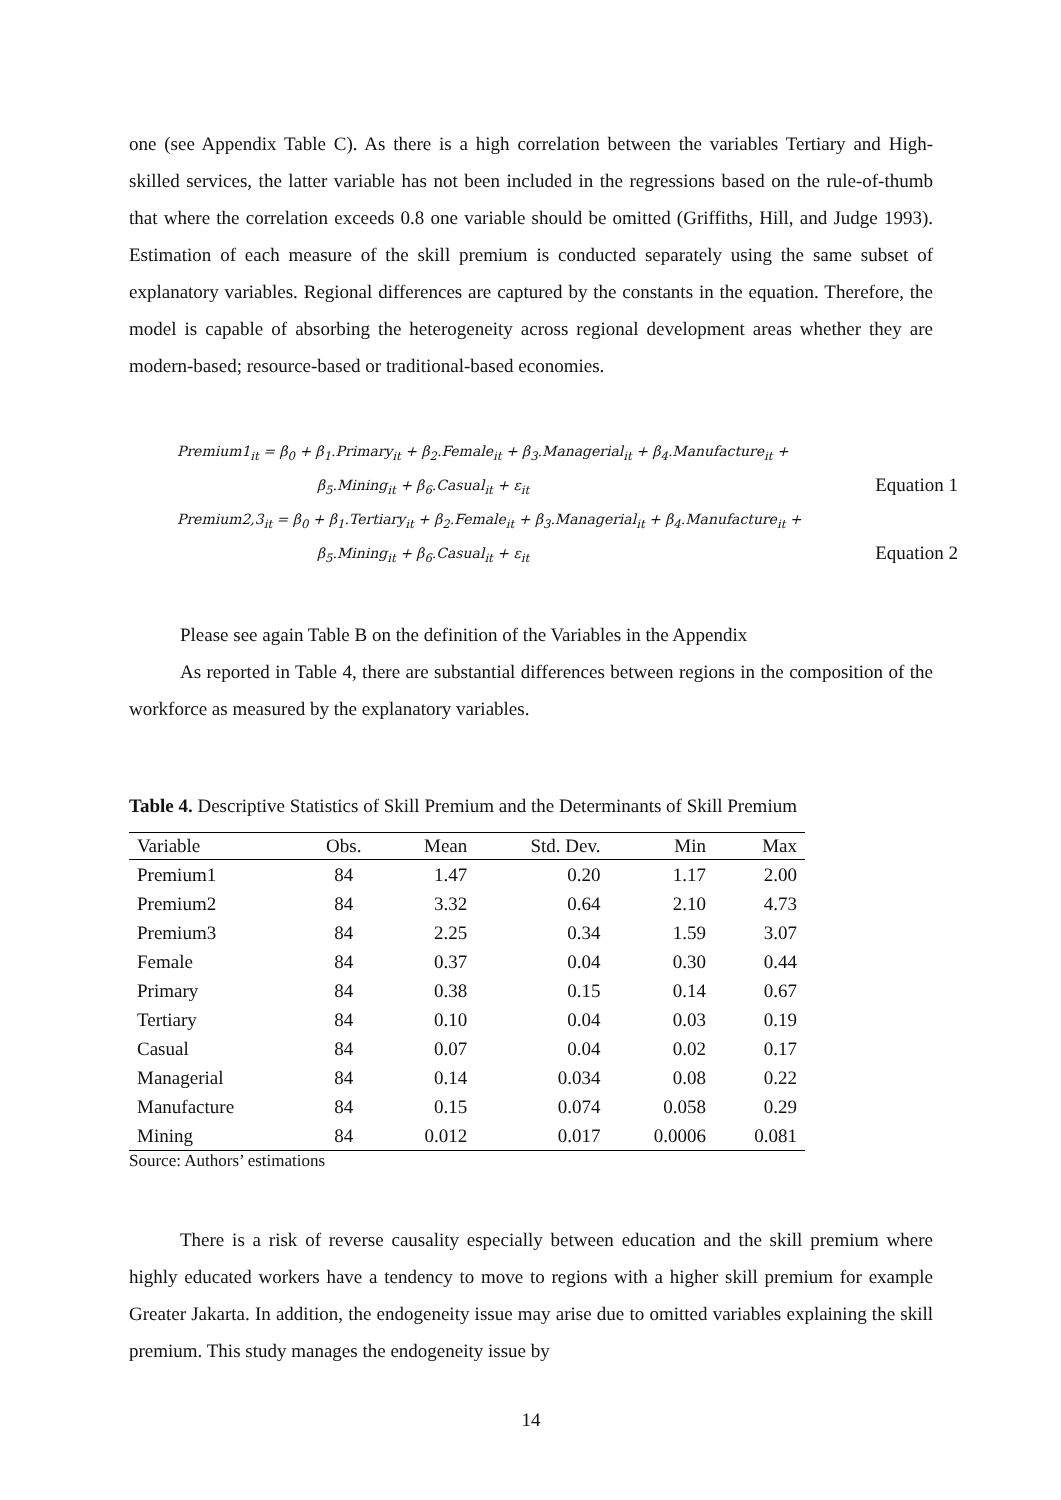one (see Appendix Table C). As there is a high correlation between the variables Tertiary and High-skilled services, the latter variable has not been included in the regressions based on the rule-of-thumb that where the correlation exceeds 0.8 one variable should be omitted (Griffiths, Hill, and Judge 1993). Estimation of each measure of the skill premium is conducted separately using the same subset of explanatory variables. Regional differences are captured by the constants in the equation. Therefore, the model is capable of absorbing the heterogeneity across regional development areas whether they are modern-based; resource-based or traditional-based economies.
Premium1<sub>it</sub> = β<sub>0</sub> + β<sub>1</sub>.Primary<sub>it</sub> + β<sub>2</sub>.Female<sub>it</sub> + β<sub>3</sub>.Managerial<sub>it</sub> + β<sub>4</sub>.Manufacture<sub>it</sub> +
β<sub>5</sub>.Mining<sub>it</sub> + β<sub>6</sub>.Casual<sub>it</sub> + ε<sub>it</sub> Equation 1
Premium2,3<sub>it</sub> = β<sub>0</sub> + β<sub>1</sub>.Tertiary<sub>it</sub> + β<sub>2</sub>.Female<sub>it</sub> + β<sub>3</sub>.Managerial<sub>it</sub> + β<sub>4</sub>.Manufacture<sub>it</sub> +
β<sub>5</sub>.Mining<sub>it</sub> + β<sub>6</sub>.Casual<sub>it</sub> + ε<sub>it</sub> Equation 2
Please see again Table B on the definition of the Variables in the Appendix
As reported in Table 4, there are substantial differences between regions in the composition of the workforce as measured by the explanatory variables.
Table 4. Descriptive Statistics of Skill Premium and the Determinants of Skill Premium
| Variable | Obs. | Mean | Std. Dev. | Min | Max |
| --- | --- | --- | --- | --- | --- |
| Premium1 | 84 | 1.47 | 0.20 | 1.17 | 2.00 |
| Premium2 | 84 | 3.32 | 0.64 | 2.10 | 4.73 |
| Premium3 | 84 | 2.25 | 0.34 | 1.59 | 3.07 |
| Female | 84 | 0.37 | 0.04 | 0.30 | 0.44 |
| Primary | 84 | 0.38 | 0.15 | 0.14 | 0.67 |
| Tertiary | 84 | 0.10 | 0.04 | 0.03 | 0.19 |
| Casual | 84 | 0.07 | 0.04 | 0.02 | 0.17 |
| Managerial | 84 | 0.14 | 0.034 | 0.08 | 0.22 |
| Manufacture | 84 | 0.15 | 0.074 | 0.058 | 0.29 |
| Mining | 84 | 0.012 | 0.017 | 0.0006 | 0.081 |
Source: Authors’ estimations
There is a risk of reverse causality especially between education and the skill premium where highly educated workers have a tendency to move to regions with a higher skill premium for example Greater Jakarta. In addition, the endogeneity issue may arise due to omitted variables explaining the skill premium. This study manages the endogeneity issue by
14